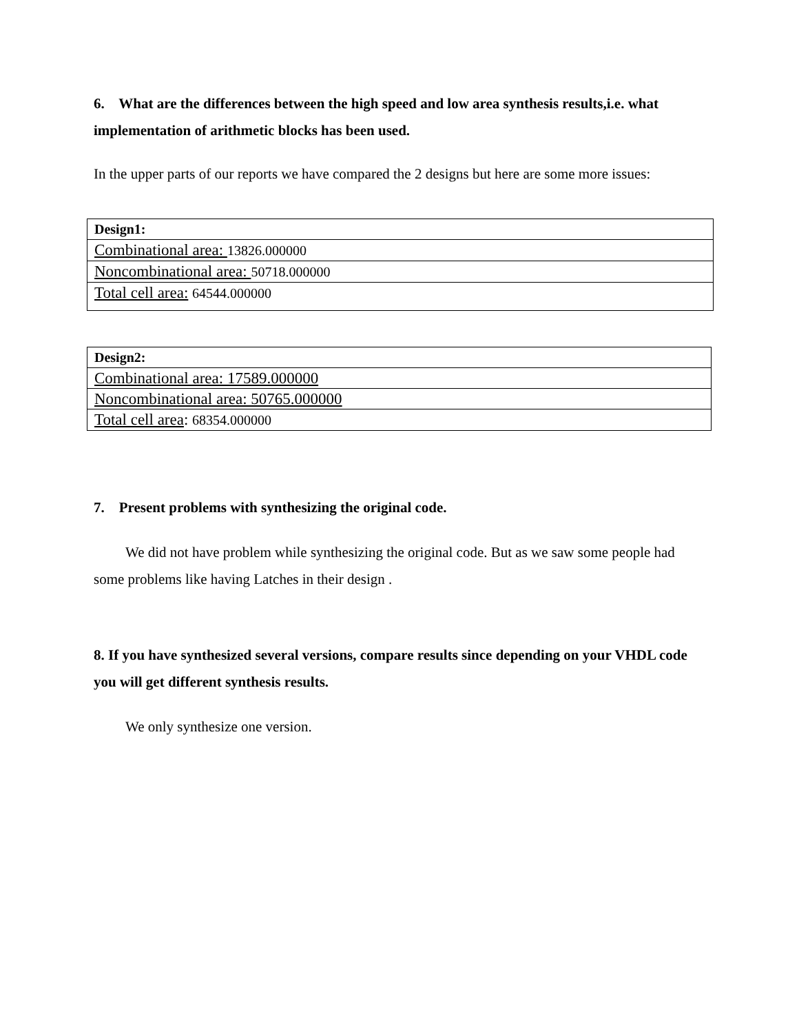6. What are the differences between the high speed and low area synthesis results,i.e. what implementation of arithmetic blocks has been used.
In the upper parts of our reports we have compared the 2 designs but here are some more issues:
| Design1: |
| Combinational area: 13826.000000 |
| Noncombinational area: 50718.000000 |
| Total cell area: 64544.000000 |
| Design2: |
| Combinational area: 17589.000000 |
| Noncombinational area: 50765.000000 |
| Total cell area : 68354.000000 |
7. Present problems with synthesizing the original code.
We did not have problem while synthesizing the original code. But as we saw some people had some problems like having Latches in their design .
8. If you have synthesized several versions, compare results since depending on your VHDL code you will get different synthesis results.
We only synthesize one version.